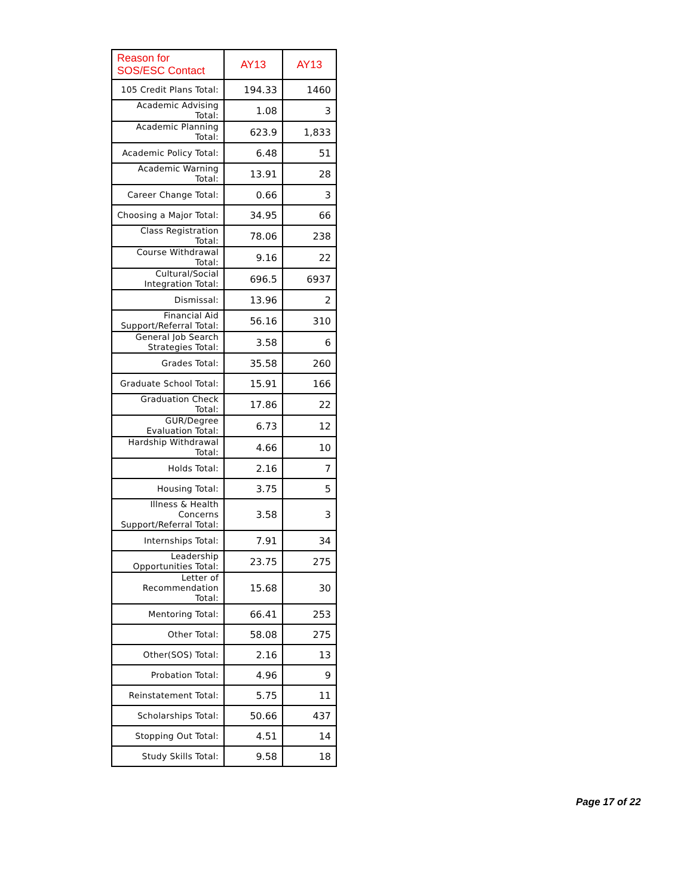| Reason for SOS/ESC Contact | AY13 | AY13 |
| --- | --- | --- |
| 105 Credit Plans Total: | 194.33 | 1460 |
| Academic Advising Total: | 1.08 | 3 |
| Academic Planning Total: | 623.9 | 1,833 |
| Academic Policy Total: | 6.48 | 51 |
| Academic Warning Total: | 13.91 | 28 |
| Career Change Total: | 0.66 | 3 |
| Choosing a Major Total: | 34.95 | 66 |
| Class Registration Total: | 78.06 | 238 |
| Course Withdrawal Total: | 9.16 | 22 |
| Cultural/Social Integration Total: | 696.5 | 6937 |
| Dismissal: | 13.96 | 2 |
| Financial Aid Support/Referral Total: | 56.16 | 310 |
| General Job Search Strategies Total: | 3.58 | 6 |
| Grades Total: | 35.58 | 260 |
| Graduate School Total: | 15.91 | 166 |
| Graduation Check Total: | 17.86 | 22 |
| GUR/Degree Evaluation Total: | 6.73 | 12 |
| Hardship Withdrawal Total: | 4.66 | 10 |
| Holds Total: | 2.16 | 7 |
| Housing Total: | 3.75 | 5 |
| Illness & Health Concerns Support/Referral Total: | 3.58 | 3 |
| Internships Total: | 7.91 | 34 |
| Leadership Opportunities Total: | 23.75 | 275 |
| Letter of Recommendation Total: | 15.68 | 30 |
| Mentoring Total: | 66.41 | 253 |
| Other Total: | 58.08 | 275 |
| Other(SOS) Total: | 2.16 | 13 |
| Probation Total: | 4.96 | 9 |
| Reinstatement Total: | 5.75 | 11 |
| Scholarships Total: | 50.66 | 437 |
| Stopping Out Total: | 4.51 | 14 |
| Study Skills Total: | 9.58 | 18 |
Page 17 of 22